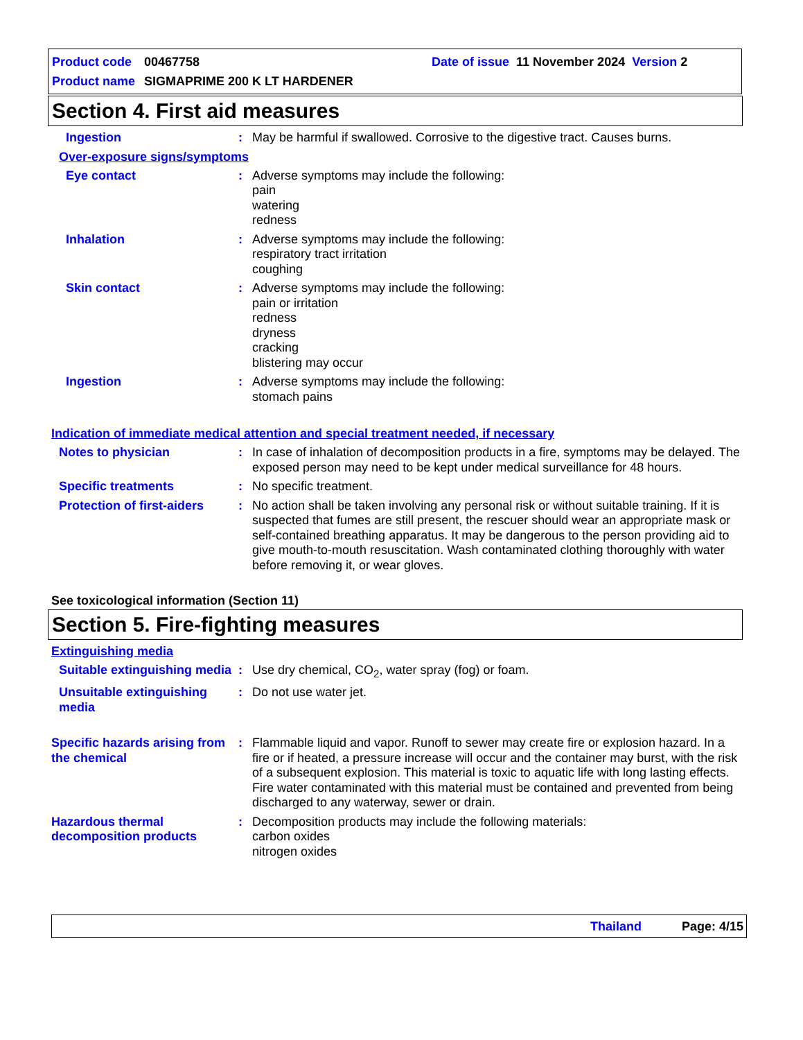Product code 00467758 Date of issue 11 November 2024 Version 2
Product name SIGMAPRIME 200 K LT HARDENER
Section 4. First aid measures
Ingestion : May be harmful if swallowed. Corrosive to the digestive tract. Causes burns.
Over-exposure signs/symptoms
Eye contact : Adverse symptoms may include the following:
pain
watering
redness
Inhalation : Adverse symptoms may include the following:
respiratory tract irritation
coughing
Skin contact : Adverse symptoms may include the following:
pain or irritation
redness
dryness
cracking
blistering may occur
Ingestion : Adverse symptoms may include the following:
stomach pains
Indication of immediate medical attention and special treatment needed, if necessary
Notes to physician : In case of inhalation of decomposition products in a fire, symptoms may be delayed. The exposed person may need to be kept under medical surveillance for 48 hours.
Specific treatments : No specific treatment.
Protection of first-aiders
: No action shall be taken involving any personal risk or without suitable training. If it is suspected that fumes are still present, the rescuer should wear an appropriate mask or self-contained breathing apparatus. It may be dangerous to the person providing aid to give mouth-to-mouth resuscitation. Wash contaminated clothing thoroughly with water before removing it, or wear gloves.
See toxicological information (Section 11)
Section 5. Fire-fighting measures
Extinguishing media
Suitable extinguishing media
: Use dry chemical, CO<sub>2</sub>, water spray (fog) or foam.
Unsuitable extinguishing media
: Do not use water jet.
Specific hazards arising from the chemical
: Flammable liquid and vapor. Runoff to sewer may create fire or explosion hazard. In a fire or if heated, a pressure increase will occur and the container may burst, with the risk of a subsequent explosion. This material is toxic to aquatic life with long lasting effects. Fire water contaminated with this material must be contained and prevented from being discharged to any waterway, sewer or drain.
Hazardous thermal decomposition products
: Decomposition products may include the following materials:
carbon oxides
nitrogen oxides
Thailand Page: 4/15